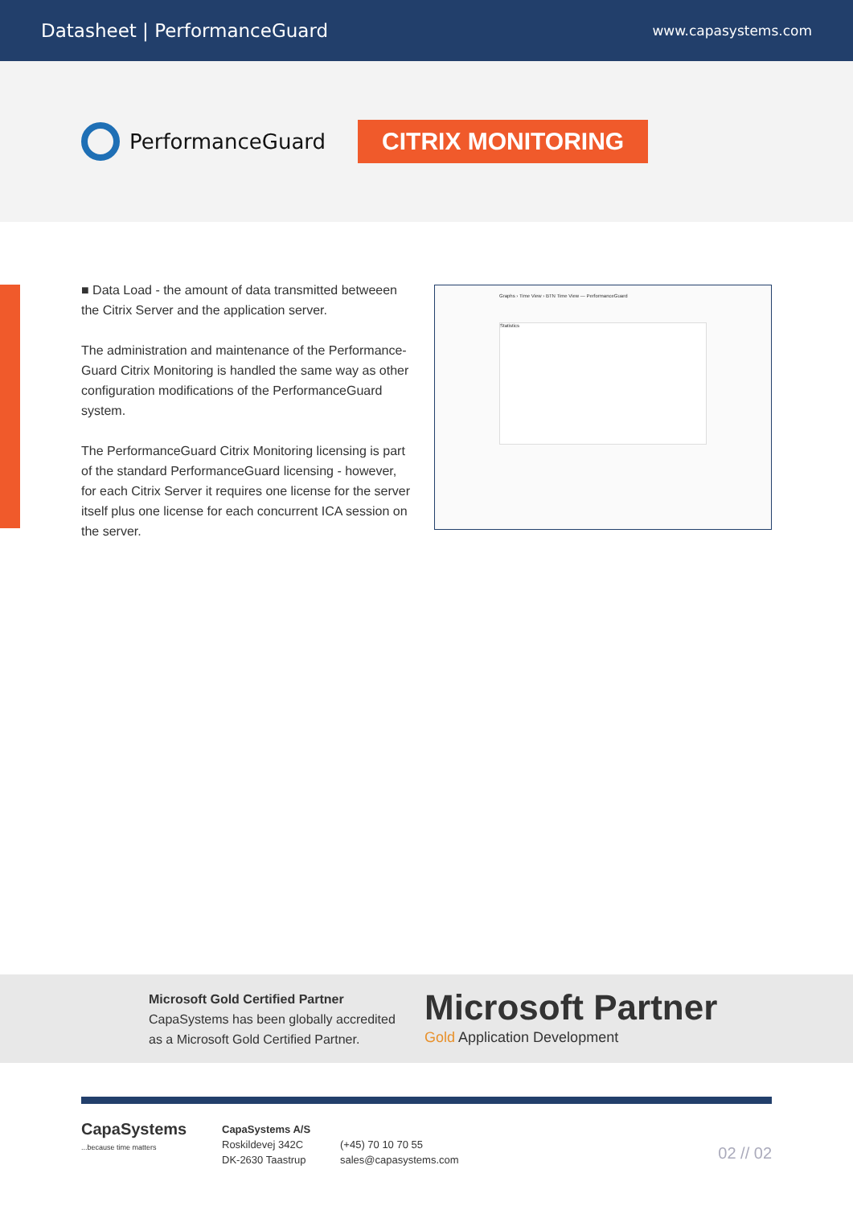Datasheet | PerformanceGuard www.capasystems.com
PerformanceGuard
CITRIX MONITORING
■ Data Load - the amount of data transmitted betweeen the Citrix Server and the application server.
The administration and maintenance of the Performance-Guard Citrix Monitoring is handled the same way as other configuration modifications of the PerformanceGuard system.
The PerformanceGuard Citrix Monitoring licensing is part of the standard PerformanceGuard licensing - however, for each Citrix Server it requires one license for the server itself plus one license for each concurrent ICA session on the server.
Graphs › Time View › BTN Time View — PerformanceGuard
Statistics
Microsoft Gold Certified Partner
CapaSystems has been globally accredited
as a Microsoft Gold Certified Partner.
Microsoft Partner
Gold Application Development
CapaSystems
...because time matters
CapaSystems A/S
Roskildevej 342C
DK-2630 Taastrup
(+45) 70 10 70 55
sales@capasystems.com
02 // 02